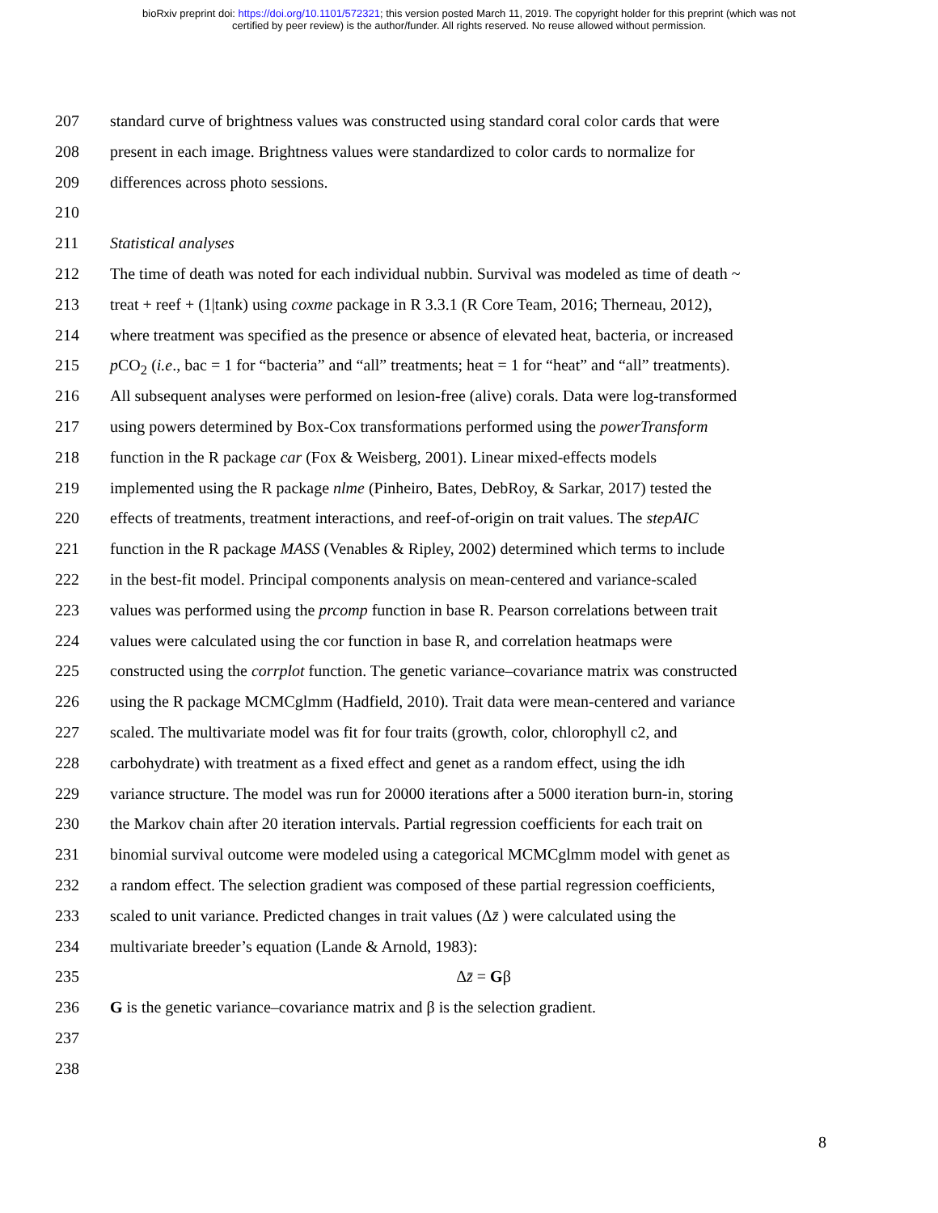bioRxiv preprint doi: https://doi.org/10.1101/572321; this version posted March 11, 2019. The copyright holder for this preprint (which was not
certified by peer review) is the author/funder. All rights reserved. No reuse allowed without permission.
207 standard curve of brightness values was constructed using standard coral color cards that were
208 present in each image. Brightness values were standardized to color cards to normalize for
209 differences across photo sessions.
210
211 Statistical analyses
212 The time of death was noted for each individual nubbin. Survival was modeled as time of death ~
213 treat + reef + (1|tank) using coxme package in R 3.3.1 (R Core Team, 2016; Therneau, 2012),
214 where treatment was specified as the presence or absence of elevated heat, bacteria, or increased
215 p CO<sub>2</sub> (i.e., bac = 1 for “bacteria” and “all” treatments; heat = 1 for “heat” and “all” treatments).
216 All subsequent analyses were performed on lesion-free (alive) corals. Data were log-transformed
217 using powers determined by Box-Cox transformations performed using the powerTransform
218 function in the R package car (Fox & Weisberg, 2001). Linear mixed-effects models
219 implemented using the R package nlme (Pinheiro, Bates, DebRoy, & Sarkar, 2017) tested the
220 effects of treatments, treatment interactions, and reef-of-origin on trait values. The stepAIC
221 function in the R package MASS (Venables & Ripley, 2002) determined which terms to include
222 in the best-fit model. Principal components analysis on mean-centered and variance-scaled
223 values was performed using the prcomp function in base R. Pearson correlations between trait
224 values were calculated using the cor function in base R, and correlation heatmaps were
225 constructed using the corrplot function. The genetic variance–covariance matrix was constructed
226 using the R package MCMCglmm (Hadfield, 2010). Trait data were mean-centered and variance
227 scaled. The multivariate model was fit for four traits (growth, color, chlorophyll c2, and
228 carbohydrate) with treatment as a fixed effect and genet as a random effect, using the idh
229 variance structure. The model was run for 20000 iterations after a 5000 iteration burn-in, storing
230 the Markov chain after 20 iteration intervals. Partial regression coefficients for each trait on
231 binomial survival outcome were modeled using a categorical MCMCglmm model with genet as
232 a random effect. The selection gradient was composed of these partial regression coefficients,
233 scaled to unit variance. Predicted changes in trait values (Δz̄ ) were calculated using the
234 multivariate breeder’s equation (Lande & Arnold, 1983):
235 Δz̄ = Gβ
236 G is the genetic variance–covariance matrix and β is the selection gradient.
237
238
8